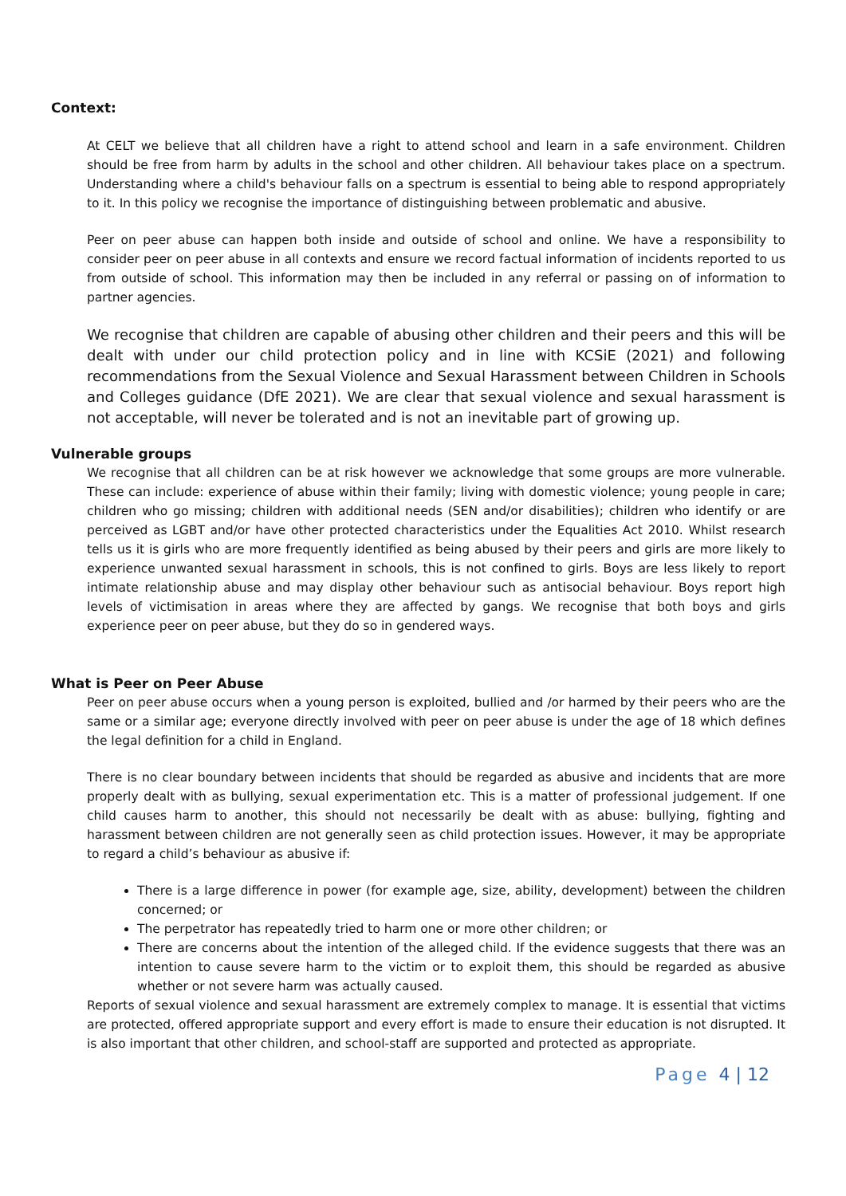Context:
At CELT we believe that all children have a right to attend school and learn in a safe environment. Children should be free from harm by adults in the school and other children. All behaviour takes place on a spectrum. Understanding where a child's behaviour falls on a spectrum is essential to being able to respond appropriately to it. In this policy we recognise the importance of distinguishing between problematic and abusive.
Peer on peer abuse can happen both inside and outside of school and online. We have a responsibility to consider peer on peer abuse in all contexts and ensure we record factual information of incidents reported to us from outside of school. This information may then be included in any referral or passing on of information to partner agencies.
We recognise that children are capable of abusing other children and their peers and this will be dealt with under our child protection policy and in line with KCSiE (2021) and following recommendations from the Sexual Violence and Sexual Harassment between Children in Schools and Colleges guidance (DfE 2021). We are clear that sexual violence and sexual harassment is not acceptable, will never be tolerated and is not an inevitable part of growing up.
Vulnerable groups
We recognise that all children can be at risk however we acknowledge that some groups are more vulnerable. These can include: experience of abuse within their family; living with domestic violence; young people in care; children who go missing; children with additional needs (SEN and/or disabilities); children who identify or are perceived as LGBT and/or have other protected characteristics under the Equalities Act 2010. Whilst research tells us it is girls who are more frequently identified as being abused by their peers and girls are more likely to experience unwanted sexual harassment in schools, this is not confined to girls. Boys are less likely to report intimate relationship abuse and may display other behaviour such as antisocial behaviour. Boys report high levels of victimisation in areas where they are affected by gangs. We recognise that both boys and girls experience peer on peer abuse, but they do so in gendered ways.
What is Peer on Peer Abuse
Peer on peer abuse occurs when a young person is exploited, bullied and /or harmed by their peers who are the same or a similar age; everyone directly involved with peer on peer abuse is under the age of 18 which defines the legal definition for a child in England.
There is no clear boundary between incidents that should be regarded as abusive and incidents that are more properly dealt with as bullying, sexual experimentation etc. This is a matter of professional judgement. If one child causes harm to another, this should not necessarily be dealt with as abuse: bullying, fighting and harassment between children are not generally seen as child protection issues. However, it may be appropriate to regard a child’s behaviour as abusive if:
There is a large difference in power (for example age, size, ability, development) between the children concerned; or
The perpetrator has repeatedly tried to harm one or more other children; or
There are concerns about the intention of the alleged child. If the evidence suggests that there was an intention to cause severe harm to the victim or to exploit them, this should be regarded as abusive whether or not severe harm was actually caused.
Reports of sexual violence and sexual harassment are extremely complex to manage. It is essential that victims are protected, offered appropriate support and every effort is made to ensure their education is not disrupted. It is also important that other children, and school-staff are supported and protected as appropriate.
Page 4 | 12